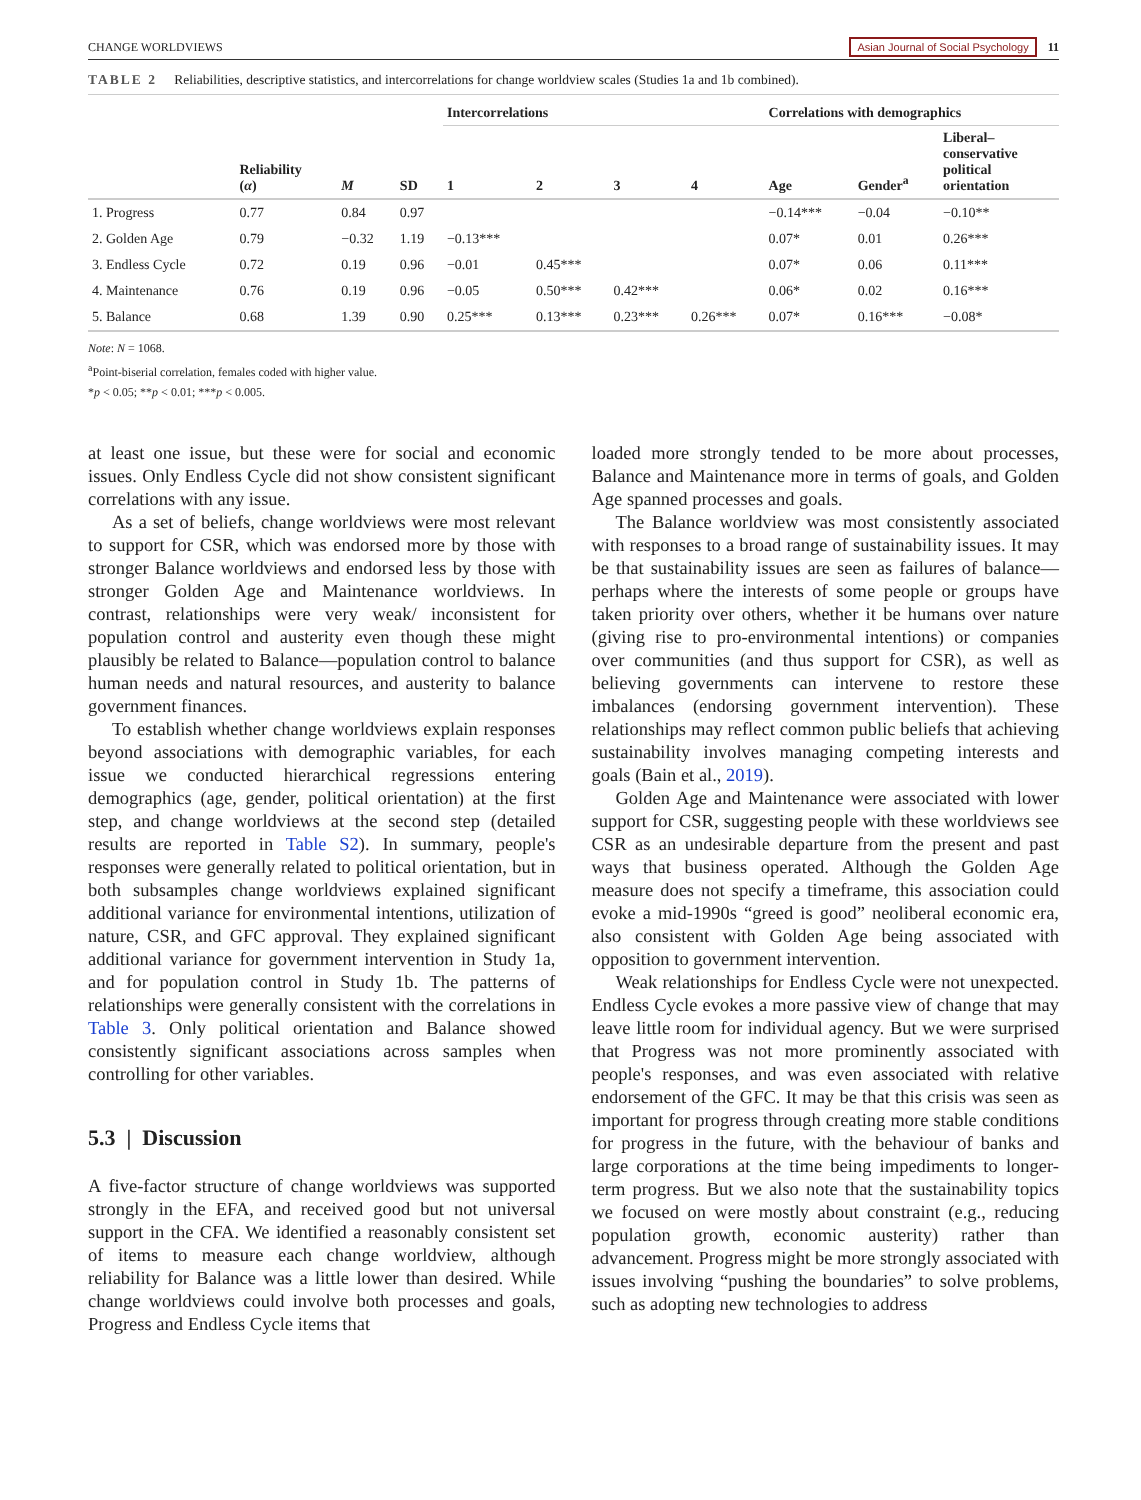CHANGE WORLDVIEWS Asian Journal of Social Psychology 11
TABLE 2 Reliabilities, descriptive statistics, and intercorrelations for change worldview scales (Studies 1a and 1b combined).
| | | | | Intercorrelations | | | | Correlations with demographics | | |
| --- | --- | --- | --- | --- | --- | --- | --- | --- | --- | --- |
| | Reliability ( α ) | M | SD | 1 | 2 | 3 | 4 | Age | Gender<sup>a</sup> | Liberal– conservative political orientation |
| 1. Progress | 0.77 | 0.84 | 0.97 | | | | | −0.14*** | −0.04 | −0.10** |
| 2. Golden Age | 0.79 | −0.32 | 1.19 | −0.13*** | | | | 0.07* | 0.01 | 0.26*** |
| 3. Endless Cycle | 0.72 | 0.19 | 0.96 | −0.01 | 0.45*** | | | 0.07* | 0.06 | 0.11*** |
| 4. Maintenance | 0.76 | 0.19 | 0.96 | −0.05 | 0.50*** | 0.42*** | | 0.06* | 0.02 | 0.16*** |
| 5. Balance | 0.68 | 1.39 | 0.90 | 0.25*** | 0.13*** | 0.23*** | 0.26*** | 0.07* | 0.16*** | −0.08* |
Note: N = 1068.
<sup>a</sup> Point-biserial correlation, females coded with higher value.
*p < 0.05; **p < 0.01; ***p < 0.005.
at least one issue, but these were for social and economic issues. Only Endless Cycle did not show consistent significant correlations with any issue.
As a set of beliefs, change worldviews were most relevant to support for CSR, which was endorsed more by those with stronger Balance worldviews and endorsed less by those with stronger Golden Age and Maintenance worldviews. In contrast, relationships were very weak/ inconsistent for population control and austerity even though these might plausibly be related to Balance—population control to balance human needs and natural resources, and austerity to balance government finances.
To establish whether change worldviews explain responses beyond associations with demographic variables, for each issue we conducted hierarchical regressions entering demographics (age, gender, political orientation) at the first step, and change worldviews at the second step (detailed results are reported in Table S2). In summary, people's responses were generally related to political orientation, but in both subsamples change worldviews explained significant additional variance for environmental intentions, utilization of nature, CSR, and GFC approval. They explained significant additional variance for government intervention in Study 1a, and for population control in Study 1b. The patterns of relationships were generally consistent with the correlations in Table 3. Only political orientation and Balance showed consistently significant associations across samples when controlling for other variables.
5.3 | Discussion
A five-factor structure of change worldviews was supported strongly in the EFA, and received good but not universal support in the CFA. We identified a reasonably consistent set of items to measure each change worldview, although reliability for Balance was a little lower than desired. While change worldviews could involve both processes and goals, Progress and Endless Cycle items that
loaded more strongly tended to be more about processes, Balance and Maintenance more in terms of goals, and Golden Age spanned processes and goals.
The Balance worldview was most consistently associated with responses to a broad range of sustainability issues. It may be that sustainability issues are seen as failures of balance—perhaps where the interests of some people or groups have taken priority over others, whether it be humans over nature (giving rise to pro-environmental intentions) or companies over communities (and thus support for CSR), as well as believing governments can intervene to restore these imbalances (endorsing government intervention). These relationships may reflect common public beliefs that achieving sustainability involves managing competing interests and goals (Bain et al., 2019).
Golden Age and Maintenance were associated with lower support for CSR, suggesting people with these worldviews see CSR as an undesirable departure from the present and past ways that business operated. Although the Golden Age measure does not specify a timeframe, this association could evoke a mid-1990s “greed is good” neoliberal economic era, also consistent with Golden Age being associated with opposition to government intervention.
Weak relationships for Endless Cycle were not unexpected. Endless Cycle evokes a more passive view of change that may leave little room for individual agency. But we were surprised that Progress was not more prominently associated with people's responses, and was even associated with relative endorsement of the GFC. It may be that this crisis was seen as important for progress through creating more stable conditions for progress in the future, with the behaviour of banks and large corporations at the time being impediments to longer-term progress. But we also note that the sustainability topics we focused on were mostly about constraint (e.g., reducing population growth, economic austerity) rather than advancement. Progress might be more strongly associated with issues involving “pushing the boundaries” to solve problems, such as adopting new technologies to address